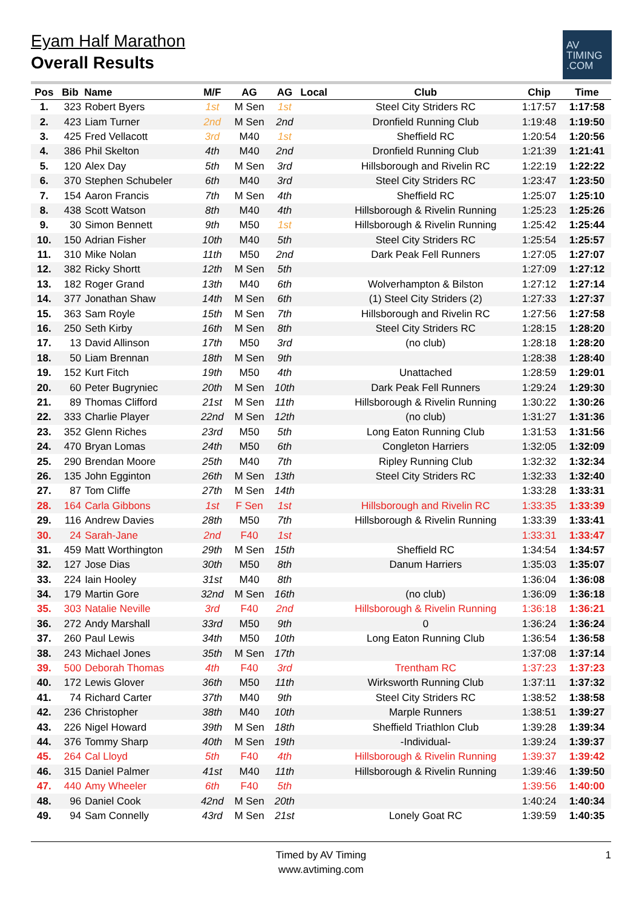Eyam Half Marathon
Overall Results
AV
TIMING
.COM
| Pos | Bib | Name | M/F | AG | AG | Local | Club | Chip | Time |
| --- | --- | --- | --- | --- | --- | --- | --- | --- | --- |
| 1. | 323 | Robert Byers | 1st | M Sen | 1st | | Steel City Striders RC | 1:17:57 | 1:17:58 |
| 2. | 423 | Liam Turner | 2nd | M Sen | 2nd | | Dronfield Running Club | 1:19:48 | 1:19:50 |
| 3. | 425 | Fred Vellacott | 3rd | M40 | 1st | | Sheffield RC | 1:20:54 | 1:20:56 |
| 4. | 386 | Phil Skelton | 4th | M40 | 2nd | | Dronfield Running Club | 1:21:39 | 1:21:41 |
| 5. | 120 | Alex Day | 5th | M Sen | 3rd | | Hillsborough and Rivelin RC | 1:22:19 | 1:22:22 |
| 6. | 370 | Stephen Schubeler | 6th | M40 | 3rd | | Steel City Striders RC | 1:23:47 | 1:23:50 |
| 7. | 154 | Aaron Francis | 7th | M Sen | 4th | | Sheffield RC | 1:25:07 | 1:25:10 |
| 8. | 438 | Scott Watson | 8th | M40 | 4th | | Hillsborough & Rivelin Running | 1:25:23 | 1:25:26 |
| 9. | 30 | Simon Bennett | 9th | M50 | 1st | | Hillsborough & Rivelin Running | 1:25:42 | 1:25:44 |
| 10. | 150 | Adrian Fisher | 10th | M40 | 5th | | Steel City Striders RC | 1:25:54 | 1:25:57 |
| 11. | 310 | Mike Nolan | 11th | M50 | 2nd | | Dark Peak Fell Runners | 1:27:05 | 1:27:07 |
| 12. | 382 | Ricky Shortt | 12th | M Sen | 5th | | | 1:27:09 | 1:27:12 |
| 13. | 182 | Roger Grand | 13th | M40 | 6th | | Wolverhampton & Bilston | 1:27:12 | 1:27:14 |
| 14. | 377 | Jonathan Shaw | 14th | M Sen | 6th | | (1) Steel City Striders (2) | 1:27:33 | 1:27:37 |
| 15. | 363 | Sam Royle | 15th | M Sen | 7th | | Hillsborough and Rivelin RC | 1:27:56 | 1:27:58 |
| 16. | 250 | Seth Kirby | 16th | M Sen | 8th | | Steel City Striders RC | 1:28:15 | 1:28:20 |
| 17. | 13 | David Allinson | 17th | M50 | 3rd | | (no club) | 1:28:18 | 1:28:20 |
| 18. | 50 | Liam Brennan | 18th | M Sen | 9th | | | 1:28:38 | 1:28:40 |
| 19. | 152 | Kurt Fitch | 19th | M50 | 4th | | Unattached | 1:28:59 | 1:29:01 |
| 20. | 60 | Peter Bugryniec | 20th | M Sen | 10th | | Dark Peak Fell Runners | 1:29:24 | 1:29:30 |
| 21. | 89 | Thomas Clifford | 21st | M Sen | 11th | | Hillsborough & Rivelin Running | 1:30:22 | 1:30:26 |
| 22. | 333 | Charlie Player | 22nd | M Sen | 12th | | (no club) | 1:31:27 | 1:31:36 |
| 23. | 352 | Glenn Riches | 23rd | M50 | 5th | | Long Eaton Running Club | 1:31:53 | 1:31:56 |
| 24. | 470 | Bryan Lomas | 24th | M50 | 6th | | Congleton Harriers | 1:32:05 | 1:32:09 |
| 25. | 290 | Brendan Moore | 25th | M40 | 7th | | Ripley Running Club | 1:32:32 | 1:32:34 |
| 26. | 135 | John Egginton | 26th | M Sen | 13th | | Steel City Striders RC | 1:32:33 | 1:32:40 |
| 27. | 87 | Tom Cliffe | 27th | M Sen | 14th | | | 1:33:28 | 1:33:31 |
| 28. | 164 | Carla Gibbons | 1st | F Sen | 1st | | Hillsborough and Rivelin RC | 1:33:35 | 1:33:39 |
| 29. | 116 | Andrew Davies | 28th | M50 | 7th | | Hillsborough & Rivelin Running | 1:33:39 | 1:33:41 |
| 30. | 24 | Sarah-Jane | 2nd | F40 | 1st | | | 1:33:31 | 1:33:47 |
| 31. | 459 | Matt Worthington | 29th | M Sen | 15th | | Sheffield RC | 1:34:54 | 1:34:57 |
| 32. | 127 | Jose Dias | 30th | M50 | 8th | | Danum Harriers | 1:35:03 | 1:35:07 |
| 33. | 224 | Iain Hooley | 31st | M40 | 8th | | | 1:36:04 | 1:36:08 |
| 34. | 179 | Martin Gore | 32nd | M Sen | 16th | | (no club) | 1:36:09 | 1:36:18 |
| 35. | 303 | Natalie Neville | 3rd | F40 | 2nd | | Hillsborough & Rivelin Running | 1:36:18 | 1:36:21 |
| 36. | 272 | Andy Marshall | 33rd | M50 | 9th | | 0 | 1:36:24 | 1:36:24 |
| 37. | 260 | Paul Lewis | 34th | M50 | 10th | | Long Eaton Running Club | 1:36:54 | 1:36:58 |
| 38. | 243 | Michael Jones | 35th | M Sen | 17th | | | 1:37:08 | 1:37:14 |
| 39. | 500 | Deborah Thomas | 4th | F40 | 3rd | | Trentham RC | 1:37:23 | 1:37:23 |
| 40. | 172 | Lewis Glover | 36th | M50 | 11th | | Wirksworth Running Club | 1:37:11 | 1:37:32 |
| 41. | 74 | Richard Carter | 37th | M40 | 9th | | Steel City Striders RC | 1:38:52 | 1:38:58 |
| 42. | 236 | Christopher | 38th | M40 | 10th | | Marple Runners | 1:38:51 | 1:39:27 |
| 43. | 226 | Nigel Howard | 39th | M Sen | 18th | | Sheffield Triathlon Club | 1:39:28 | 1:39:34 |
| 44. | 376 | Tommy Sharp | 40th | M Sen | 19th | | -Individual- | 1:39:24 | 1:39:37 |
| 45. | 264 | Cal Lloyd | 5th | F40 | 4th | | Hillsborough & Rivelin Running | 1:39:37 | 1:39:42 |
| 46. | 315 | Daniel Palmer | 41st | M40 | 11th | | Hillsborough & Rivelin Running | 1:39:46 | 1:39:50 |
| 47. | 440 | Amy Wheeler | 6th | F40 | 5th | | | 1:39:56 | 1:40:00 |
| 48. | 96 | Daniel Cook | 42nd | M Sen | 20th | | | 1:40:24 | 1:40:34 |
| 49. | 94 | Sam Connelly | 43rd | M Sen | 21st | | Lonely Goat RC | 1:39:59 | 1:40:35 |
Timed by AV Timing
www.avtiming.com
1